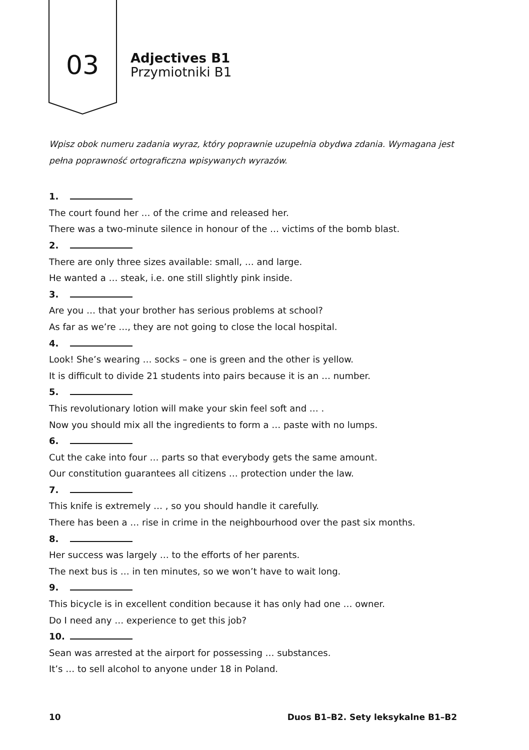03
Adjectives B1
Przymiotniki B1
Wpisz obok numeru zadania wyraz, który poprawnie uzupełnia obydwa zdania. Wymagana jest pełna poprawność ortograficzna wpisywanych wyrazów.
1.
The court found her … of the crime and released her.
There was a two-minute silence in honour of the … victims of the bomb blast.
2.
There are only three sizes available: small, … and large.
He wanted a … steak, i.e. one still slightly pink inside.
3.
Are you … that your brother has serious problems at school?
As far as we’re …, they are not going to close the local hospital.
4.
Look! She’s wearing … socks – one is green and the other is yellow.
It is difficult to divide 21 students into pairs because it is an … number.
5.
This revolutionary lotion will make your skin feel soft and … .
Now you should mix all the ingredients to form a … paste with no lumps.
6.
Cut the cake into four … parts so that everybody gets the same amount.
Our constitution guarantees all citizens … protection under the law.
7.
This knife is extremely … , so you should handle it carefully.
There has been a … rise in crime in the neighbourhood over the past six months.
8.
Her success was largely … to the efforts of her parents.
The next bus is … in ten minutes, so we won’t have to wait long.
9.
This bicycle is in excellent condition because it has only had one … owner.
Do I need any … experience to get this job?
10.
Sean was arrested at the airport for possessing … substances.
It’s … to sell alcohol to anyone under 18 in Poland.
10 Duos B1–B2. Sety leksykalne B1–B2